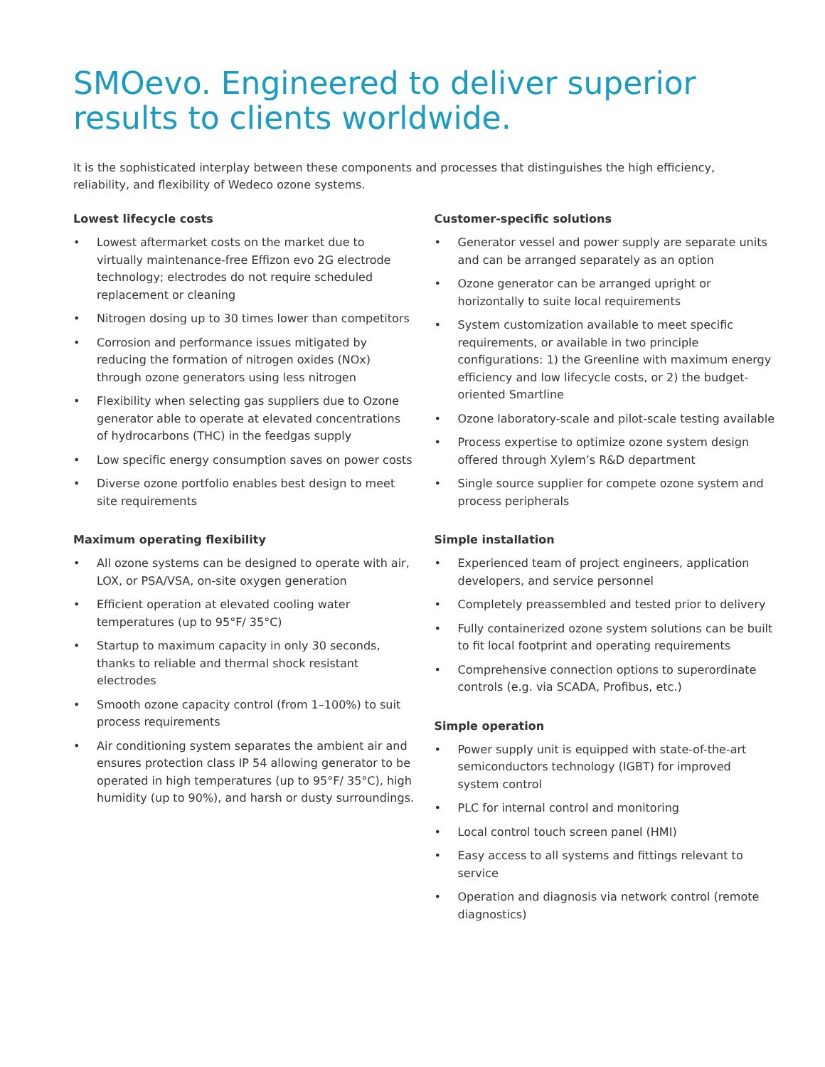SMOevo. Engineered to deliver superior results to clients worldwide.
It is the sophisticated interplay between these components and processes that distinguishes the high efficiency, reliability, and flexibility of Wedeco ozone systems.
Lowest lifecycle costs
• Lowest aftermarket costs on the market due to virtually maintenance-free Effizon evo 2G electrode technology; electrodes do not require scheduled replacement or cleaning
• Nitrogen dosing up to 30 times lower than competitors
• Corrosion and performance issues mitigated by reducing the formation of nitrogen oxides (NOx) through ozone generators using less nitrogen
• Flexibility when selecting gas suppliers due to Ozone generator able to operate at elevated concentrations of hydrocarbons (THC) in the feedgas supply
• Low specific energy consumption saves on power costs
• Diverse ozone portfolio enables best design to meet site requirements
Maximum operating flexibility
• All ozone systems can be designed to operate with air, LOX, or PSA/VSA, on-site oxygen generation
• Efficient operation at elevated cooling water temperatures (up to 95°F/ 35°C)
• Startup to maximum capacity in only 30 seconds, thanks to reliable and thermal shock resistant electrodes
• Smooth ozone capacity control (from 1–100%) to suit process requirements
• Air conditioning system separates the ambient air and ensures protection class IP 54 allowing generator to be operated in high temperatures (up to 95°F/ 35°C), high humidity (up to 90%), and harsh or dusty surroundings.
Customer-specific solutions
• Generator vessel and power supply are separate units and can be arranged separately as an option
• Ozone generator can be arranged upright or horizontally to suite local requirements
• System customization available to meet specific requirements, or available in two principle configurations: 1) the Greenline with maximum energy efficiency and low lifecycle costs, or 2) the budget-oriented Smartline
• Ozone laboratory-scale and pilot-scale testing available
• Process expertise to optimize ozone system design offered through Xylem’s R&D department
• Single source supplier for compete ozone system and process peripherals
Simple installation
• Experienced team of project engineers, application developers, and service personnel
• Completely preassembled and tested prior to delivery
• Fully containerized ozone system solutions can be built to fit local footprint and operating requirements
• Comprehensive connection options to superordinate controls (e.g. via SCADA, Profibus, etc.)
Simple operation
• Power supply unit is equipped with state-of-the-art semiconductors technology (IGBT) for improved system control
• PLC for internal control and monitoring
• Local control touch screen panel (HMI)
• Easy access to all systems and fittings relevant to service
• Operation and diagnosis via network control (remote diagnostics)